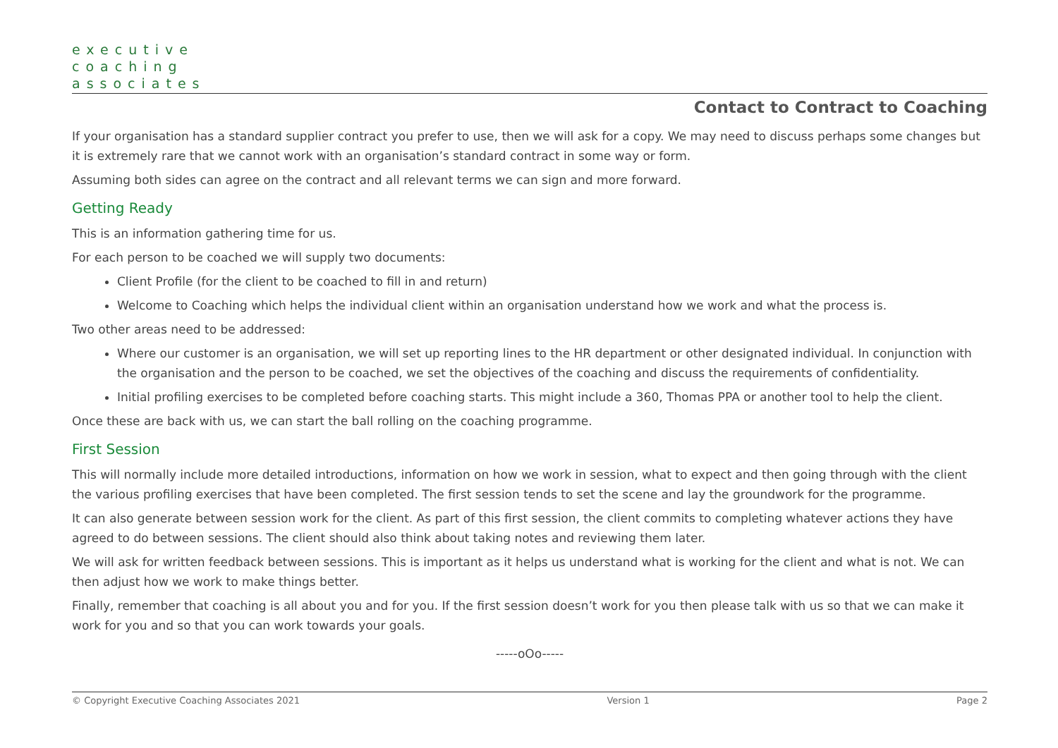executive
coaching
associates
Contact to Contract to Coaching
If your organisation has a standard supplier contract you prefer to use, then we will ask for a copy. We may need to discuss perhaps some changes but it is extremely rare that we cannot work with an organisation’s standard contract in some way or form.
Assuming both sides can agree on the contract and all relevant terms we can sign and more forward.
Getting Ready
This is an information gathering time for us.
For each person to be coached we will supply two documents:
Client Profile (for the client to be coached to fill in and return)
Welcome to Coaching which helps the individual client within an organisation understand how we work and what the process is.
Two other areas need to be addressed:
Where our customer is an organisation, we will set up reporting lines to the HR department or other designated individual. In conjunction with the organisation and the person to be coached, we set the objectives of the coaching and discuss the requirements of confidentiality.
Initial profiling exercises to be completed before coaching starts. This might include a 360, Thomas PPA or another tool to help the client.
Once these are back with us, we can start the ball rolling on the coaching programme.
First Session
This will normally include more detailed introductions, information on how we work in session, what to expect and then going through with the client the various profiling exercises that have been completed. The first session tends to set the scene and lay the groundwork for the programme.
It can also generate between session work for the client. As part of this first session, the client commits to completing whatever actions they have agreed to do between sessions. The client should also think about taking notes and reviewing them later.
We will ask for written feedback between sessions. This is important as it helps us understand what is working for the client and what is not. We can then adjust how we work to make things better.
Finally, remember that coaching is all about you and for you. If the first session doesn’t work for you then please talk with us so that we can make it work for you and so that you can work towards your goals.
-----oOo-----
© Copyright Executive Coaching Associates 2021 Version 1 Page 2